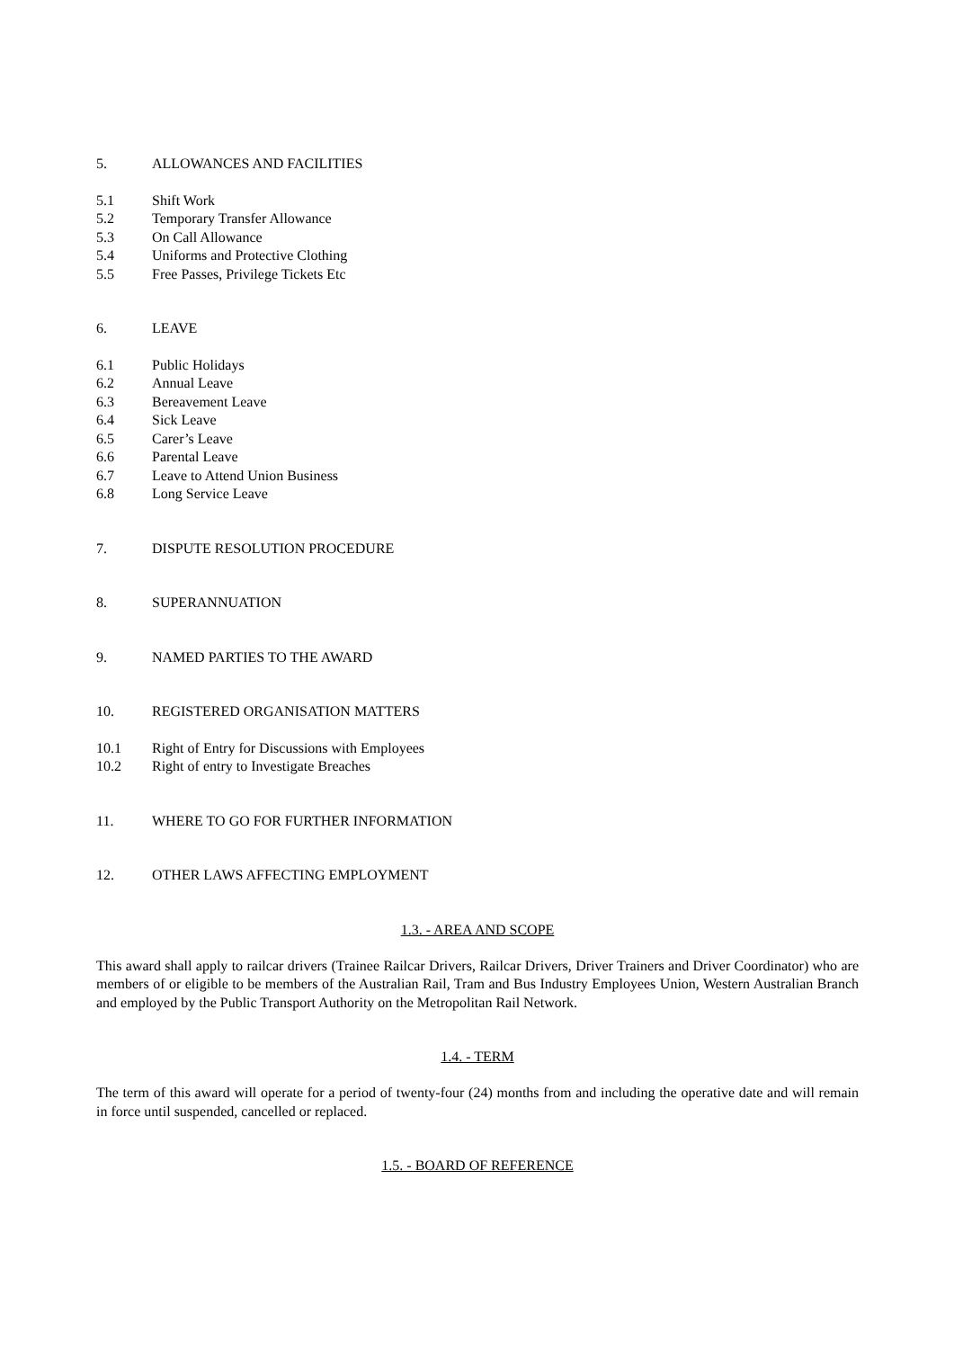5. ALLOWANCES AND FACILITIES
5.1 Shift Work
5.2 Temporary Transfer Allowance
5.3 On Call Allowance
5.4 Uniforms and Protective Clothing
5.5 Free Passes, Privilege Tickets Etc
6. LEAVE
6.1 Public Holidays
6.2 Annual Leave
6.3 Bereavement Leave
6.4 Sick Leave
6.5 Carer’s Leave
6.6 Parental Leave
6.7 Leave to Attend Union Business
6.8 Long Service Leave
7. DISPUTE RESOLUTION PROCEDURE
8. SUPERANNUATION
9. NAMED PARTIES TO THE AWARD
10. REGISTERED ORGANISATION MATTERS
10.1 Right of Entry for Discussions with Employees
10.2 Right of entry to Investigate Breaches
11. WHERE TO GO FOR FURTHER INFORMATION
12. OTHER LAWS AFFECTING EMPLOYMENT
1.3. - AREA AND SCOPE
This award shall apply to railcar drivers (Trainee Railcar Drivers, Railcar Drivers, Driver Trainers and Driver Coordinator) who are members of or eligible to be members of the Australian Rail, Tram and Bus Industry Employees Union, Western Australian Branch and employed by the Public Transport Authority on the Metropolitan Rail Network.
1.4. - TERM
The term of this award will operate for a period of twenty-four (24) months from and including the operative date and will remain in force until suspended, cancelled or replaced.
1.5. - BOARD OF REFERENCE